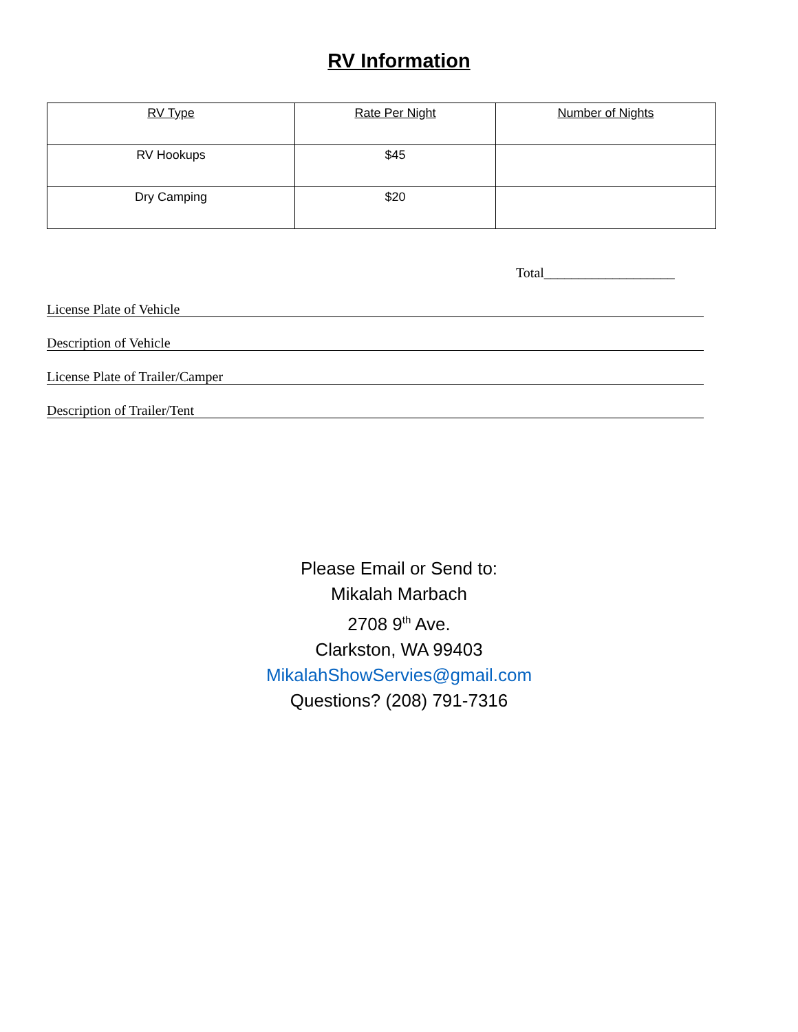RV Information
| RV Type | Rate Per Night | Number of Nights |
| RV Hookups | $45 | |
| Dry Camping | $20 | |
Total___________________
License Plate of Vehicle
Description of Vehicle
License Plate of Trailer/Camper
Description of Trailer/Tent
Please Email or Send to:
Mikalah Marbach
2708 9<sup>th</sup> Ave.
Clarkston, WA 99403
MikalahShowServies@gmail.com
Questions? (208) 791-7316